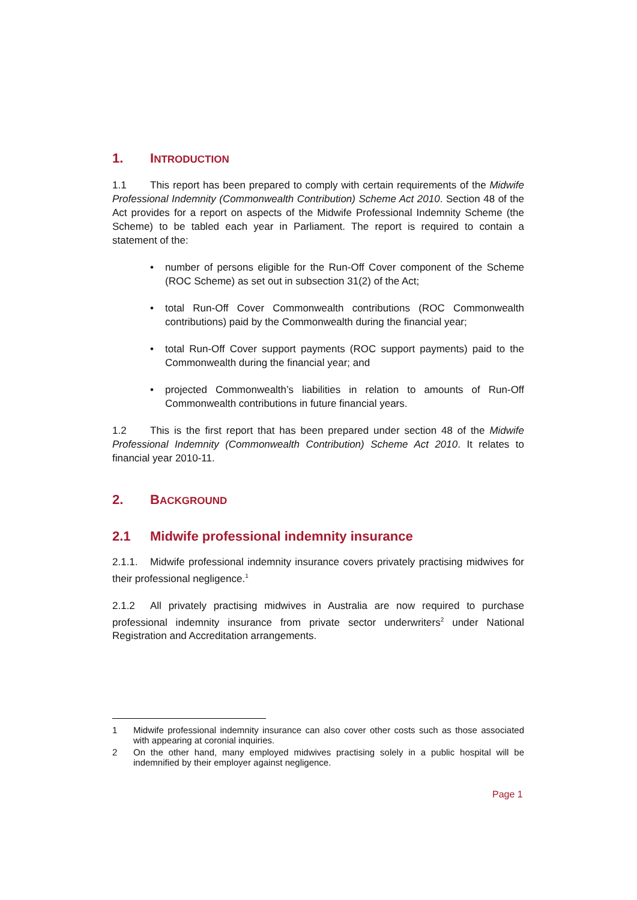1. INTRODUCTION
1.1 This report has been prepared to comply with certain requirements of the Midwife Professional Indemnity (Commonwealth Contribution) Scheme Act 2010. Section 48 of the Act provides for a report on aspects of the Midwife Professional Indemnity Scheme (the Scheme) to be tabled each year in Parliament. The report is required to contain a statement of the:
• number of persons eligible for the Run-Off Cover component of the Scheme (ROC Scheme) as set out in subsection 31(2) of the Act;
• total Run-Off Cover Commonwealth contributions (ROC Commonwealth contributions) paid by the Commonwealth during the financial year;
• total Run-Off Cover support payments (ROC support payments) paid to the Commonwealth during the financial year; and
• projected Commonwealth’s liabilities in relation to amounts of Run-Off Commonwealth contributions in future financial years.
1.2 This is the first report that has been prepared under section 48 of the Midwife Professional Indemnity (Commonwealth Contribution) Scheme Act 2010. It relates to financial year 2010-11.
2. BACKGROUND
2.1 Midwife professional indemnity insurance
2.1.1. Midwife professional indemnity insurance covers privately practising midwives for their professional negligence.<sup>1</sup>
2.1.2 All privately practising midwives in Australia are now required to purchase professional indemnity insurance from private sector underwriters<sup>2</sup> under National Registration and Accreditation arrangements.
1 Midwife professional indemnity insurance can also cover other costs such as those associated with appearing at coronial inquiries.
2 On the other hand, many employed midwives practising solely in a public hospital will be indemnified by their employer against negligence.
Page 1